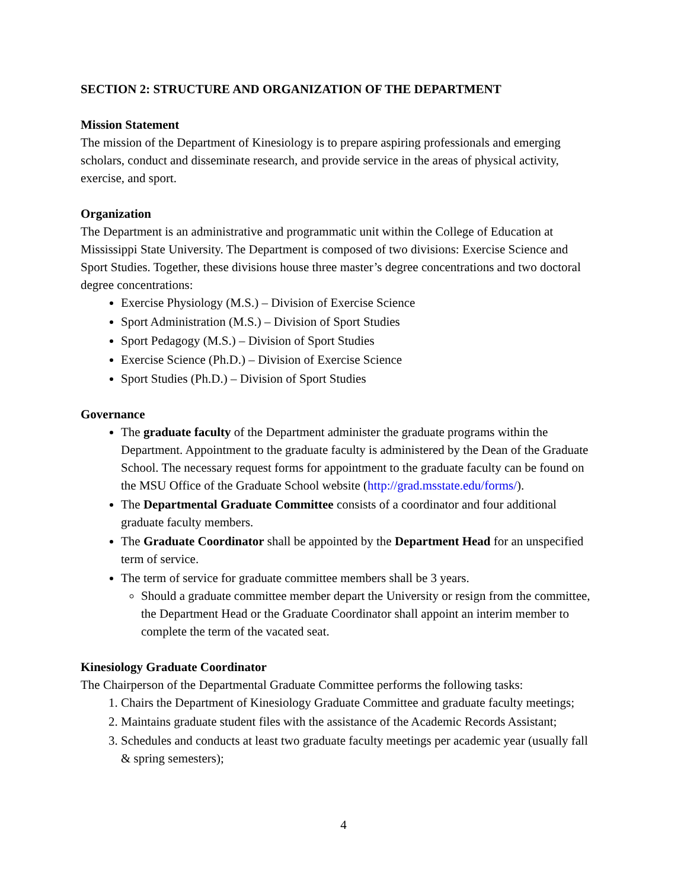SECTION 2: STRUCTURE AND ORGANIZATION OF THE DEPARTMENT
Mission Statement
The mission of the Department of Kinesiology is to prepare aspiring professionals and emerging scholars, conduct and disseminate research, and provide service in the areas of physical activity, exercise, and sport.
Organization
The Department is an administrative and programmatic unit within the College of Education at Mississippi State University. The Department is composed of two divisions: Exercise Science and Sport Studies. Together, these divisions house three master’s degree concentrations and two doctoral degree concentrations:
Exercise Physiology (M.S.) – Division of Exercise Science
Sport Administration (M.S.) – Division of Sport Studies
Sport Pedagogy (M.S.) – Division of Sport Studies
Exercise Science (Ph.D.) – Division of Exercise Science
Sport Studies (Ph.D.) – Division of Sport Studies
Governance
The graduate faculty of the Department administer the graduate programs within the Department. Appointment to the graduate faculty is administered by the Dean of the Graduate School. The necessary request forms for appointment to the graduate faculty can be found on the MSU Office of the Graduate School website (http://grad.msstate.edu/forms/).
The Departmental Graduate Committee consists of a coordinator and four additional graduate faculty members.
The Graduate Coordinator shall be appointed by the Department Head for an unspecified term of service.
The term of service for graduate committee members shall be 3 years.
Should a graduate committee member depart the University or resign from the committee, the Department Head or the Graduate Coordinator shall appoint an interim member to complete the term of the vacated seat.
Kinesiology Graduate Coordinator
The Chairperson of the Departmental Graduate Committee performs the following tasks:
1. Chairs the Department of Kinesiology Graduate Committee and graduate faculty meetings;
2. Maintains graduate student files with the assistance of the Academic Records Assistant;
3. Schedules and conducts at least two graduate faculty meetings per academic year (usually fall & spring semesters);
4